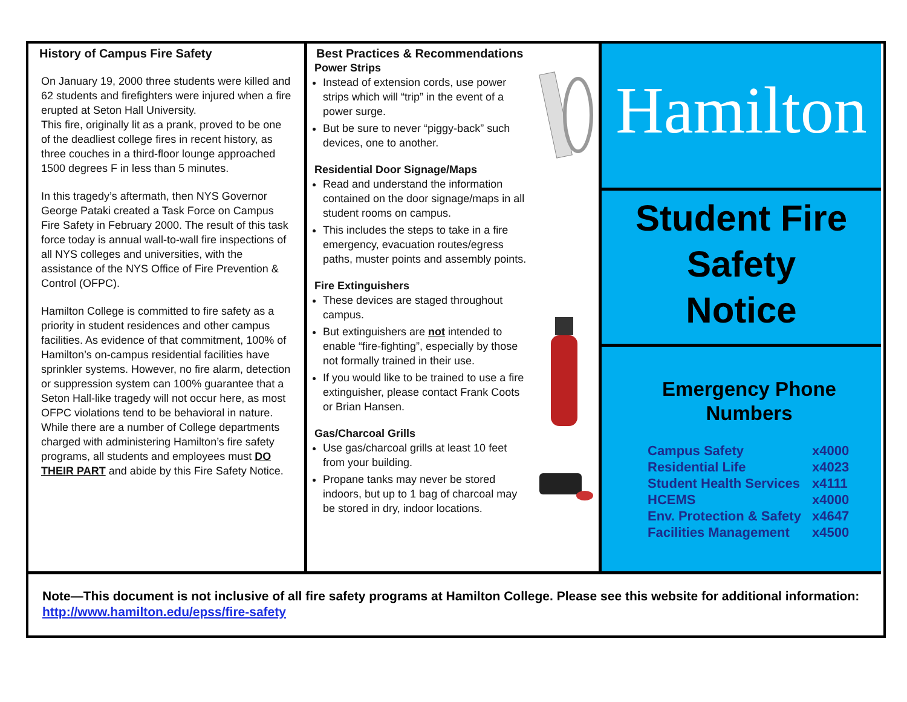History of Campus Fire Safety
On January 19, 2000 three students were killed and 62 students and firefighters were injured when a fire erupted at Seton Hall University.
This fire, originally lit as a prank, proved to be one of the deadliest college fires in recent history, as three couches in a third-floor lounge approached 1500 degrees F in less than 5 minutes.
In this tragedy’s aftermath, then NYS Governor George Pataki created a Task Force on Campus Fire Safety in February 2000. The result of this task force today is annual wall-to-wall fire inspections of all NYS colleges and universities, with the assistance of the NYS Office of Fire Prevention & Control (OFPC).
Hamilton College is committed to fire safety as a priority in student residences and other campus facilities. As evidence of that commitment, 100% of Hamilton’s on-campus residential facilities have sprinkler systems. However, no fire alarm, detection or suppression system can 100% guarantee that a Seton Hall-like tragedy will not occur here, as most OFPC violations tend to be behavioral in nature. While there are a number of College departments charged with administering Hamilton’s fire safety programs, all students and employees must DO THEIR PART and abide by this Fire Safety Notice.
Best Practices & Recommendations
Power Strips
Instead of extension cords, use power strips which will “trip” in the event of a power surge.
But be sure to never “piggy-back” such devices, one to another.
Residential Door Signage/Maps
Read and understand the information contained on the door signage/maps in all student rooms on campus.
This includes the steps to take in a fire emergency, evacuation routes/egress paths, muster points and assembly points.
Fire Extinguishers
These devices are staged throughout campus.
But extinguishers are not intended to enable “fire-fighting”, especially by those not formally trained in their use.
If you would like to be trained to use a fire extinguisher, please contact Frank Coots or Brian Hansen.
Gas/Charcoal Grills
Use gas/charcoal grills at least 10 feet from your building.
Propane tanks may never be stored indoors, but up to 1 bag of charcoal may be stored in dry, indoor locations.
Hamilton
Student Fire
Safety
Notice
Emergency Phone Numbers
| Campus Safety | x4000 |
| Residential Life | x4023 |
| Student Health Services | x4111 |
| HCEMS | x4000 |
| Env. Protection & Safety | x4647 |
| Facilities Management | x4500 |
Note—This document is not inclusive of all fire safety programs at Hamilton College. Please see this website for additional information: http://www.hamilton.edu/epss/fire-safety